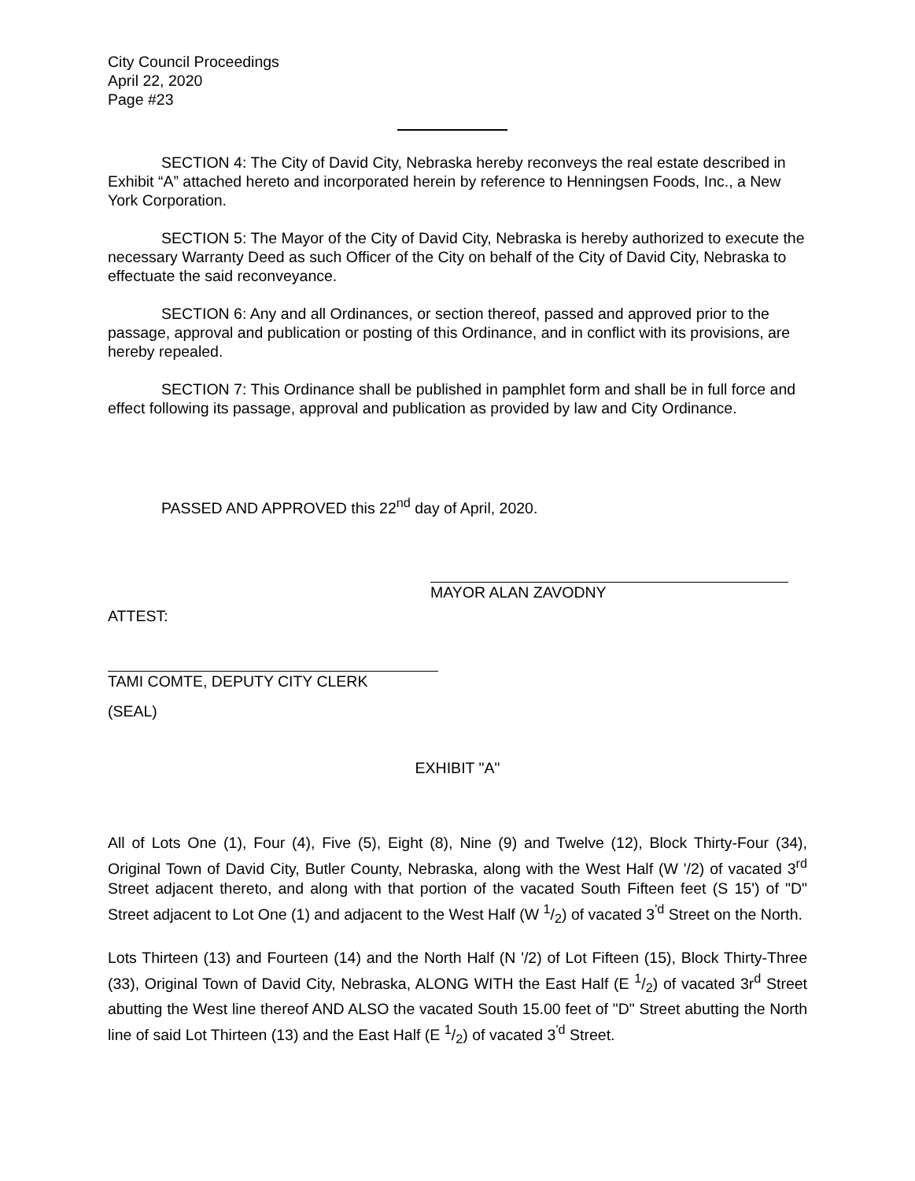City Council Proceedings
April 22, 2020
Page #23
SECTION 4: The City of David City, Nebraska hereby reconveys the real estate described in Exhibit “A” attached hereto and incorporated herein by reference to Henningsen Foods, Inc., a New York Corporation.
SECTION 5: The Mayor of the City of David City, Nebraska is hereby authorized to execute the necessary Warranty Deed as such Officer of the City on behalf of the City of David City, Nebraska to effectuate the said reconveyance.
SECTION 6: Any and all Ordinances, or section thereof, passed and approved prior to the passage, approval and publication or posting of this Ordinance, and in conflict with its provisions, are hereby repealed.
SECTION 7: This Ordinance shall be published in pamphlet form and shall be in full force and effect following its passage, approval and publication as provided by law and City Ordinance.
PASSED AND APPROVED this 22<sup>nd</sup> day of April, 2020.
MAYOR ALAN ZAVODNY
ATTEST:
TAMI COMTE, DEPUTY CITY CLERK
(SEAL)
EXHIBIT "A"
All of Lots One (1), Four (4), Five (5), Eight (8), Nine (9) and Twelve (12), Block Thirty-Four (34), Original Town of David City, Butler County, Nebraska, along with the West Half (W '/2) of vacated 3<sup>rd</sup> Street adjacent thereto, and along with that portion of the vacated South Fifteen feet (S 15') of "D" Street adjacent to Lot One (1) and adjacent to the West Half (W 1/2) of vacated 3<sup>'d</sup> Street on the North.
Lots Thirteen (13) and Fourteen (14) and the North Half (N '/2) of Lot Fifteen (15), Block Thirty-Three (33), Original Town of David City, Nebraska, ALONG WITH the East Half (E 1/2) of vacated 3r<sup>d</sup> Street abutting the West line thereof AND ALSO the vacated South 15.00 feet of "D" Street abutting the North line of said Lot Thirteen (13) and the East Half (E 1/2) of vacated 3<sup>'d</sup> Street.